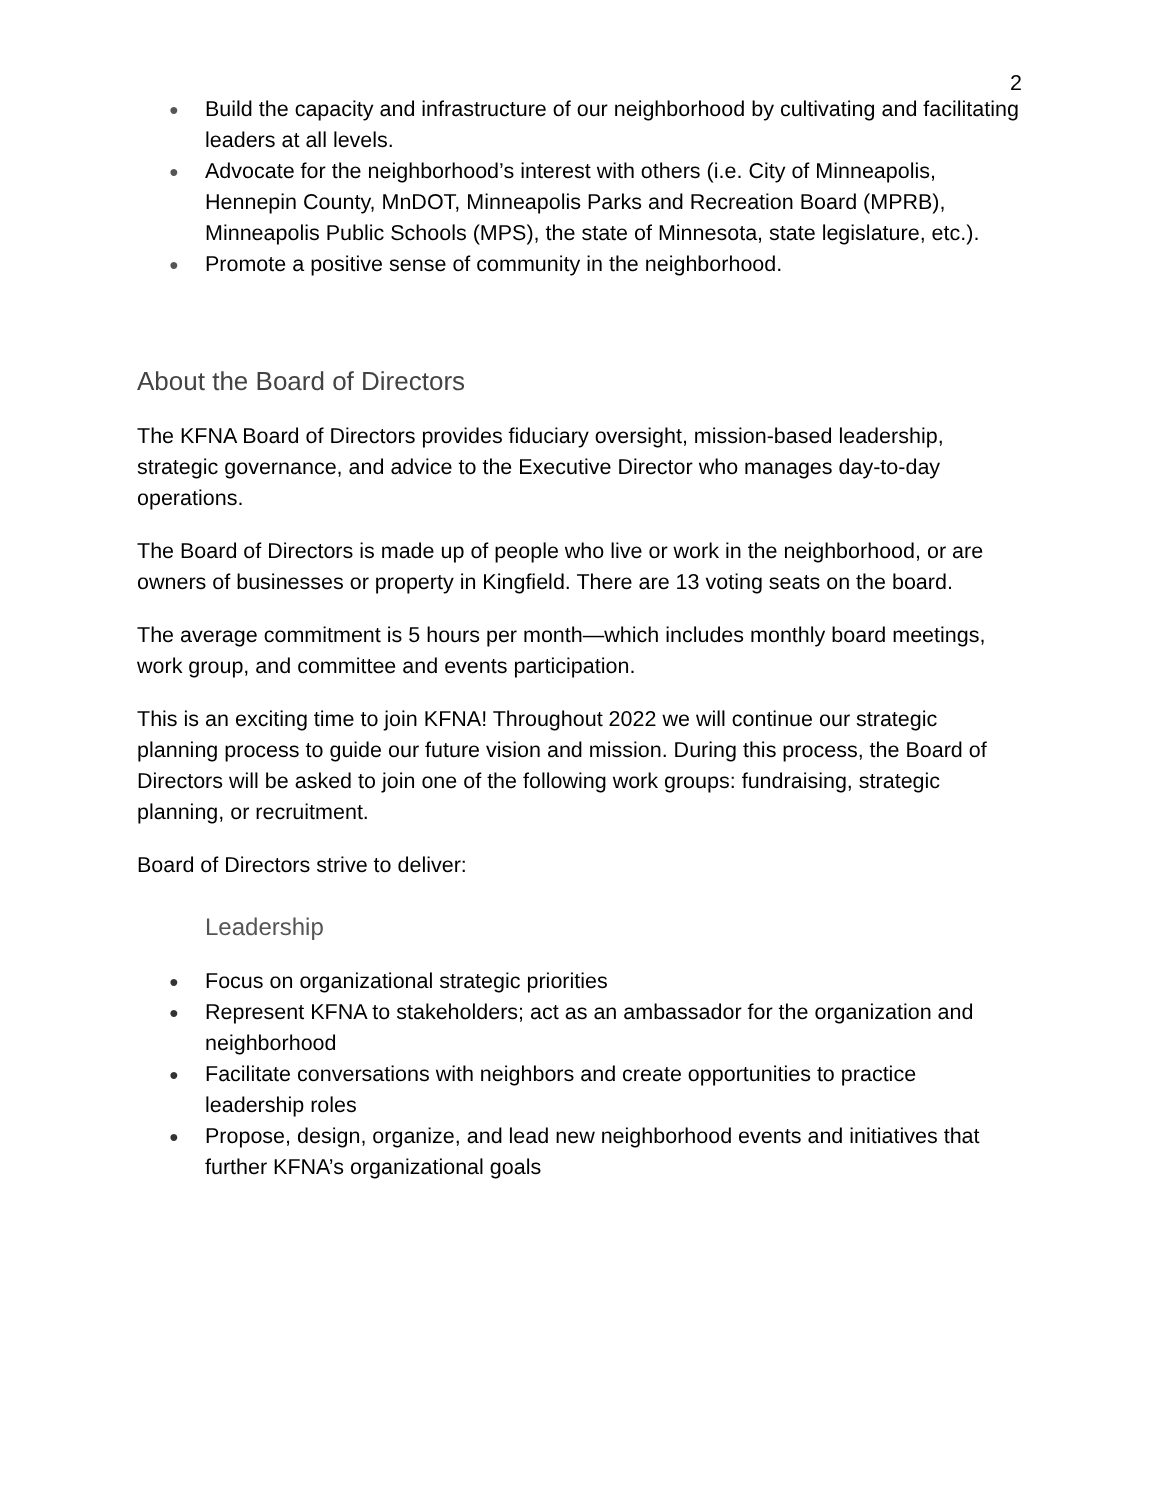2
● Build the capacity and infrastructure of our neighborhood by cultivating and facilitating leaders at all levels.
● Advocate for the neighborhood’s interest with others (i.e. City of Minneapolis, Hennepin County, MnDOT, Minneapolis Parks and Recreation Board (MPRB), Minneapolis Public Schools (MPS), the state of Minnesota, state legislature, etc.).
● Promote a positive sense of community in the neighborhood.
About the Board of Directors
The KFNA Board of Directors provides fiduciary oversight, mission-based leadership, strategic governance, and advice to the Executive Director who manages day-to-day operations.
The Board of Directors is made up of people who live or work in the neighborhood, or are owners of businesses or property in Kingfield. There are 13 voting seats on the board.
The average commitment is 5 hours per month—which includes monthly board meetings, work group, and committee and events participation.
This is an exciting time to join KFNA! Throughout 2022 we will continue our strategic planning process to guide our future vision and mission. During this process, the Board of Directors will be asked to join one of the following work groups: fundraising, strategic planning, or recruitment.
Board of Directors strive to deliver:
Leadership
● Focus on organizational strategic priorities
● Represent KFNA to stakeholders; act as an ambassador for the organization and neighborhood
● Facilitate conversations with neighbors and create opportunities to practice leadership roles
● Propose, design, organize, and lead new neighborhood events and initiatives that further KFNA’s organizational goals